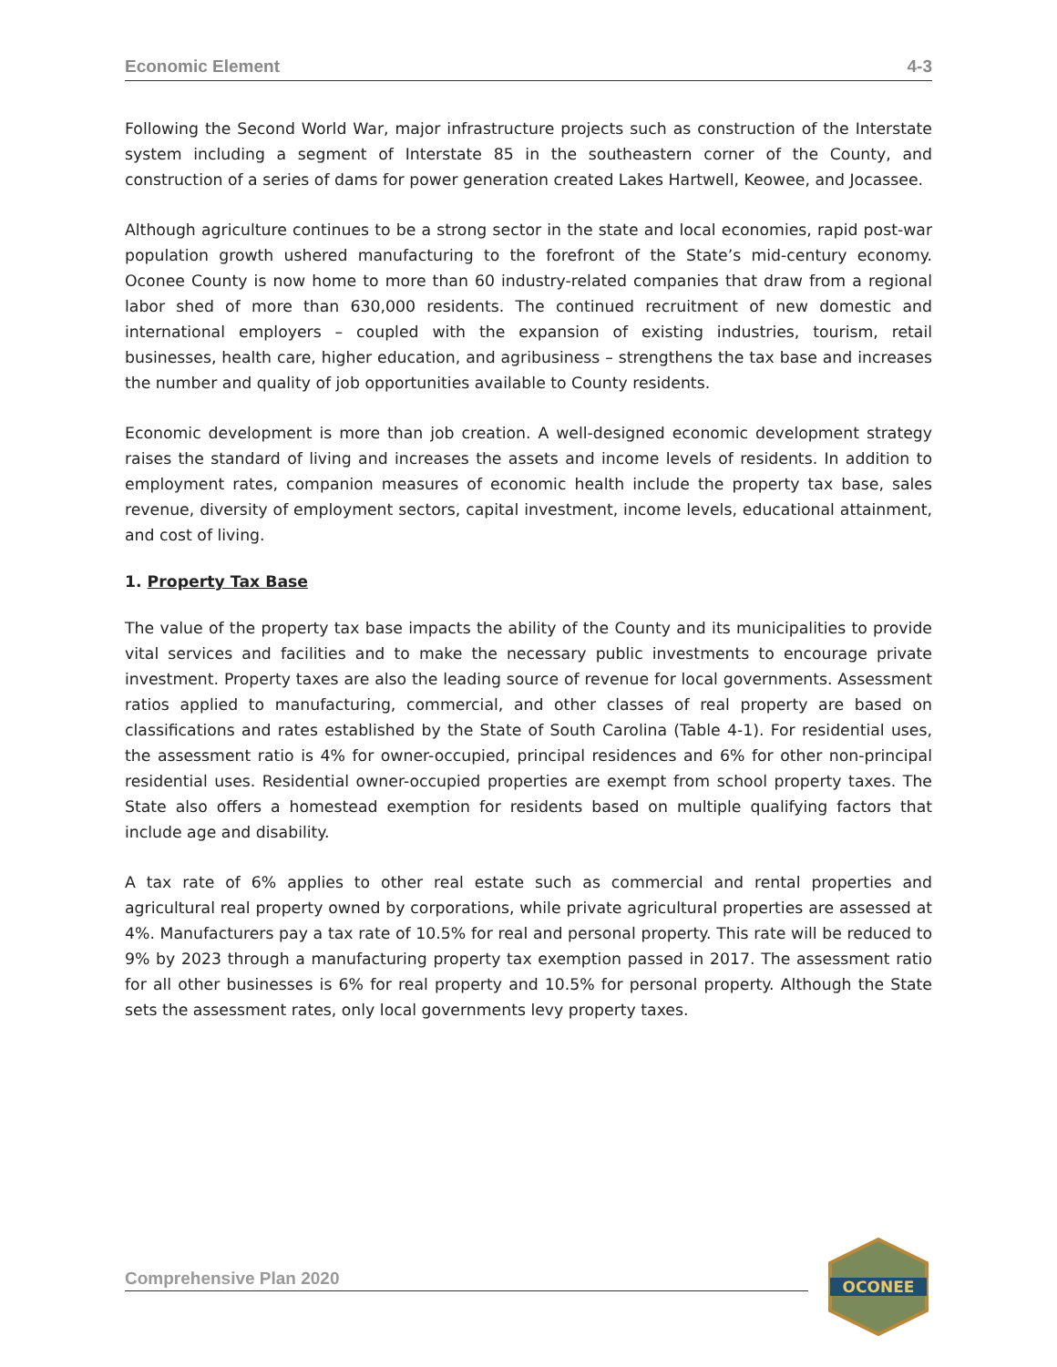Economic Element 4-3
Following the Second World War, major infrastructure projects such as construction of the Interstate system including a segment of Interstate 85 in the southeastern corner of the County, and construction of a series of dams for power generation created Lakes Hartwell, Keowee, and Jocassee.
Although agriculture continues to be a strong sector in the state and local economies, rapid post-war population growth ushered manufacturing to the forefront of the State’s mid-century economy. Oconee County is now home to more than 60 industry-related companies that draw from a regional labor shed of more than 630,000 residents. The continued recruitment of new domestic and international employers – coupled with the expansion of existing industries, tourism, retail businesses, health care, higher education, and agribusiness – strengthens the tax base and increases the number and quality of job opportunities available to County residents.
Economic development is more than job creation. A well-designed economic development strategy raises the standard of living and increases the assets and income levels of residents. In addition to employment rates, companion measures of economic health include the property tax base, sales revenue, diversity of employment sectors, capital investment, income levels, educational attainment, and cost of living.
1. Property Tax Base
The value of the property tax base impacts the ability of the County and its municipalities to provide vital services and facilities and to make the necessary public investments to encourage private investment. Property taxes are also the leading source of revenue for local governments. Assessment ratios applied to manufacturing, commercial, and other classes of real property are based on classifications and rates established by the State of South Carolina (Table 4-1). For residential uses, the assessment ratio is 4% for owner-occupied, principal residences and 6% for other non-principal residential uses. Residential owner-occupied properties are exempt from school property taxes. The State also offers a homestead exemption for residents based on multiple qualifying factors that include age and disability.
A tax rate of 6% applies to other real estate such as commercial and rental properties and agricultural real property owned by corporations, while private agricultural properties are assessed at 4%. Manufacturers pay a tax rate of 10.5% for real and personal property. This rate will be reduced to 9% by 2023 through a manufacturing property tax exemption passed in 2017. The assessment ratio for all other businesses is 6% for real property and 10.5% for personal property. Although the State sets the assessment rates, only local governments levy property taxes.
Comprehensive Plan 2020
OCONEE